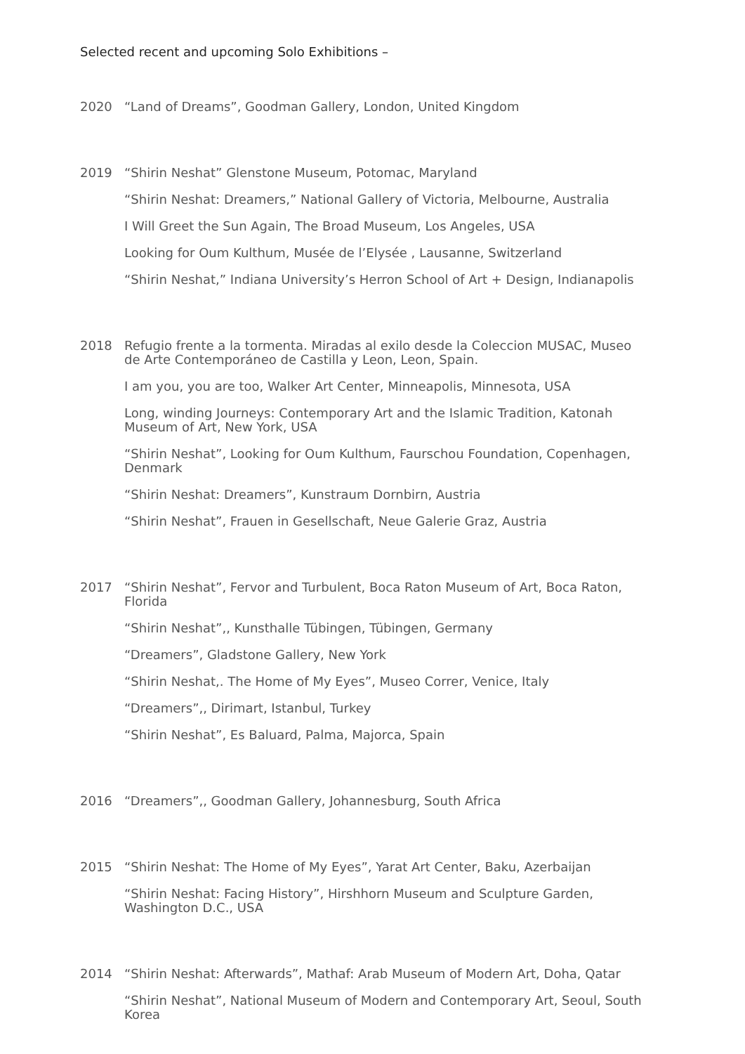Selected recent and upcoming Solo Exhibitions –
2020 “Land of Dreams”, Goodman Gallery, London, United Kingdom
2019 “Shirin Neshat” Glenstone Museum, Potomac, Maryland
“Shirin Neshat: Dreamers,” National Gallery of Victoria, Melbourne, Australia
I Will Greet the Sun Again, The Broad Museum, Los Angeles, USA
Looking for Oum Kulthum, Musée de l’Elysée , Lausanne, Switzerland
“Shirin Neshat,” Indiana University’s Herron School of Art + Design, Indianapolis
2018 Refugio frente a la tormenta. Miradas al exilo desde la Coleccion MUSAC, Museo de Arte Contemporáneo de Castilla y Leon, Leon, Spain.
I am you, you are too, Walker Art Center, Minneapolis, Minnesota, USA
Long, winding Journeys: Contemporary Art and the Islamic Tradition, Katonah Museum of Art, New York, USA
“Shirin Neshat”, Looking for Oum Kulthum, Faurschou Foundation, Copenhagen, Denmark
“Shirin Neshat: Dreamers”, Kunstraum Dornbirn, Austria
“Shirin Neshat”, Frauen in Gesellschaft, Neue Galerie Graz, Austria
2017 “Shirin Neshat”, Fervor and Turbulent, Boca Raton Museum of Art, Boca Raton, Florida
“Shirin Neshat”,, Kunsthalle Tübingen, Tübingen, Germany
“Dreamers”, Gladstone Gallery, New York
“Shirin Neshat,. The Home of My Eyes”, Museo Correr, Venice, Italy
“Dreamers”,, Dirimart, Istanbul, Turkey
“Shirin Neshat”, Es Baluard, Palma, Majorca, Spain
2016 “Dreamers”,, Goodman Gallery, Johannesburg, South Africa
2015 “Shirin Neshat: The Home of My Eyes”, Yarat Art Center, Baku, Azerbaijan
“Shirin Neshat: Facing History”, Hirshhorn Museum and Sculpture Garden, Washington D.C., USA
2014 “Shirin Neshat: Afterwards”, Mathaf: Arab Museum of Modern Art, Doha, Qatar
“Shirin Neshat”, National Museum of Modern and Contemporary Art, Seoul, South Korea